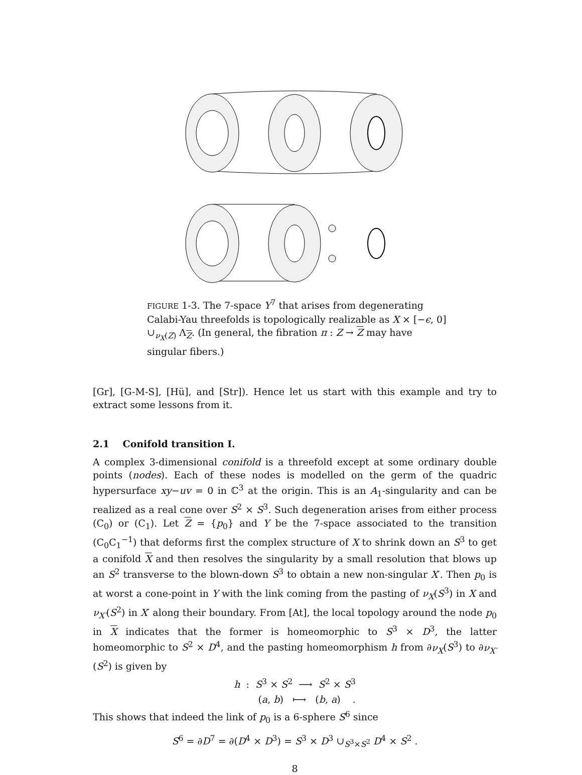FIGURE 1-3. The 7-space Y<sup>7</sup> that arises from degenerating Calabi-Yau threefolds is topologically realizable as X × [−ϵ, 0] ∪<sub>ν<sub>X</sub>(Z)</sub> Λ<sub>Z</sub>. (In general, the fibration π : Z → Z may have singular fibers.)
[Gr], [G-M-S], [Hü], and [Str]). Hence let us start with this example and try to extract some lessons from it.
2.1 Conifold transition I.
A complex 3-dimensional conifold is a threefold except at some ordinary double points (nodes). Each of these nodes is modelled on the germ of the quadric hypersurface xy−uv = 0 in ℂ<sup>3</sup> at the origin. This is an A<sub>1</sub>-singularity and can be realized as a real cone over S<sup>2</sup> × S<sup>3</sup>. Such degeneration arises from either process (C<sub>0</sub>) or (C<sub>1</sub>). Let Z = {p<sub>0</sub>} and Y be the 7-space associated to the transition (C<sub>0</sub>C<sub>1</sub><sup>−1</sup>) that deforms first the complex structure of X to shrink down an S<sup>3</sup> to get a conifold X and then resolves the singularity by a small resolution that blows up an S<sup>2</sup> transverse to the blown-down S<sup>3</sup> to obtain a new non-singular X′. Then p<sub>0</sub> is at worst a cone-point in Y with the link coming from the pasting of ν<sub>X</sub>(S<sup>3</sup>) in X and ν<sub>X′</sub>(S<sup>2</sup>) in X′ along their boundary. From [At], the local topology around the node p<sub>0</sub> in X indicates that the former is homeomorphic to S<sup>3</sup> × D<sup>3</sup>, the latter homeomorphic to S<sup>2</sup> × D<sup>4</sup>, and the pasting homeomorphism h from ∂ν<sub>X</sub>(S<sup>3</sup>) to ∂ν<sub>X′</sub>(S<sup>2</sup>) is given by
h : S<sup>3</sup> × S<sup>2</sup> ⟶ S<sup>2</sup> × S<sup>3</sup>
(a, b) ⟼ (b, a) .
This shows that indeed the link of p<sub>0</sub> is a 6-sphere S<sup>6</sup> since
S<sup>6</sup> = ∂D<sup>7</sup> = ∂(D<sup>4</sup> × D<sup>3</sup>) = S<sup>3</sup> × D<sup>3</sup> ∪<sub>S<sup>3</sup>×S<sup>2</sup></sub> D<sup>4</sup> × S<sup>2</sup> .
8